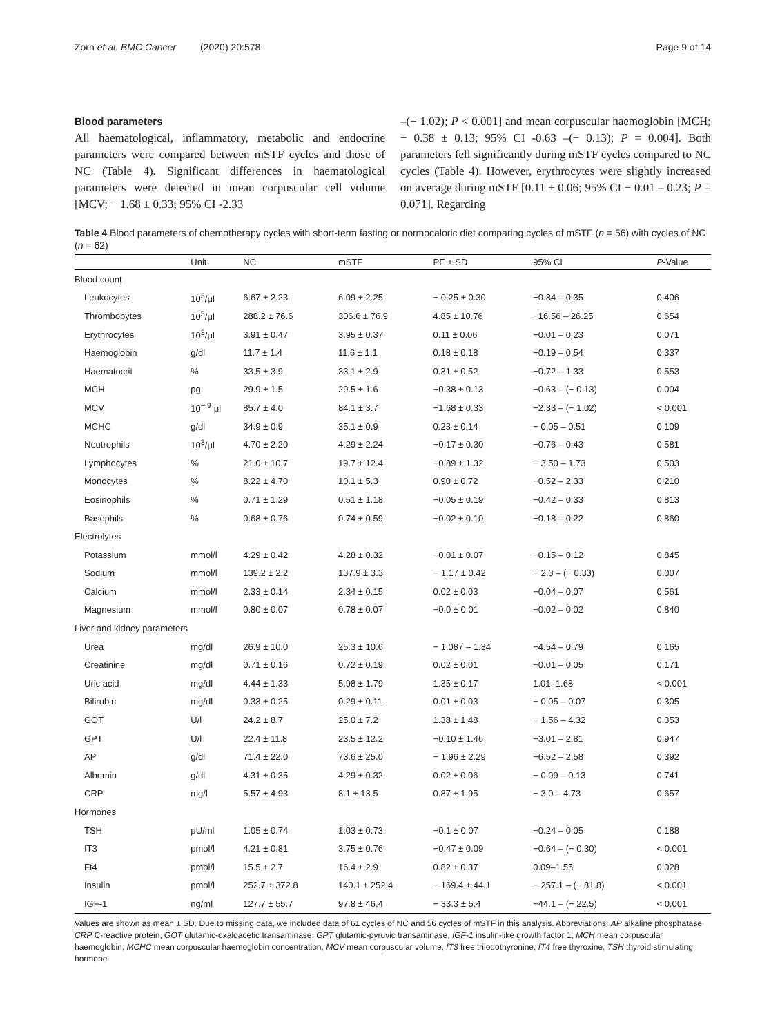Zorn et al. BMC Cancer (2020) 20:578 Page 9 of 14
Blood parameters
All haematological, inflammatory, metabolic and endocrine parameters were compared between mSTF cycles and those of NC (Table 4). Significant differences in haematological parameters were detected in mean corpuscular cell volume [MCV; − 1.68 ± 0.33; 95% CI -2.33
–(− 1.02); P < 0.001] and mean corpuscular haemoglobin [MCH; − 0.38 ± 0.13; 95% CI -0.63 –(− 0.13); P = 0.004]. Both parameters fell significantly during mSTF cycles compared to NC cycles (Table 4). However, erythrocytes were slightly increased on average during mSTF [0.11 ± 0.06; 95% CI − 0.01 – 0.23; P = 0.071]. Regarding
Table 4 Blood parameters of chemotherapy cycles with short-term fasting or normocaloric diet comparing cycles of mSTF (n = 56) with cycles of NC (n = 62)
| | Unit | NC | mSTF | PE ± SD | 95% CI | P -Value |
| --- | --- | --- | --- | --- | --- | --- |
| Blood count | | | | | | |
| Leukocytes | 10<sup>3</sup>/μl | 6.67 ± 2.23 | 6.09 ± 2.25 | − 0.25 ± 0.30 | −0.84 – 0.35 | 0.406 |
| Thrombobytes | 10<sup>3</sup>/μl | 288.2 ± 76.6 | 306.6 ± 76.9 | 4.85 ± 10.76 | −16.56 – 26.25 | 0.654 |
| Erythrocytes | 10<sup>3</sup>/μl | 3.91 ± 0.47 | 3.95 ± 0.37 | 0.11 ± 0.06 | −0.01 – 0.23 | 0.071 |
| Haemoglobin | g/dl | 11.7 ± 1.4 | 11.6 ± 1.1 | 0.18 ± 0.18 | −0.19 – 0.54 | 0.337 |
| Haematocrit | % | 33.5 ± 3.9 | 33.1 ± 2.9 | 0.31 ± 0.52 | −0.72 – 1.33 | 0.553 |
| MCH | pg | 29.9 ± 1.5 | 29.5 ± 1.6 | −0.38 ± 0.13 | −0.63 – (− 0.13) | 0.004 |
| MCV | 10<sup>− 9</sup> μl | 85.7 ± 4.0 | 84.1 ± 3.7 | −1.68 ± 0.33 | −2.33 – (− 1.02) | < 0.001 |
| MCHC | g/dl | 34.9 ± 0.9 | 35.1 ± 0.9 | 0.23 ± 0.14 | − 0.05 – 0.51 | 0.109 |
| Neutrophils | 10<sup>3</sup>/μl | 4.70 ± 2.20 | 4.29 ± 2.24 | −0.17 ± 0.30 | −0.76 – 0.43 | 0.581 |
| Lymphocytes | % | 21.0 ± 10.7 | 19.7 ± 12.4 | −0.89 ± 1.32 | − 3.50 – 1.73 | 0.503 |
| Monocytes | % | 8.22 ± 4.70 | 10.1 ± 5.3 | 0.90 ± 0.72 | −0.52 – 2.33 | 0.210 |
| Eosinophils | % | 0.71 ± 1.29 | 0.51 ± 1.18 | −0.05 ± 0.19 | −0.42 – 0.33 | 0.813 |
| Basophils | % | 0.68 ± 0.76 | 0.74 ± 0.59 | −0.02 ± 0.10 | −0.18 – 0.22 | 0.860 |
| Electrolytes | | | | | | |
| Potassium | mmol/l | 4.29 ± 0.42 | 4.28 ± 0.32 | −0.01 ± 0.07 | −0.15 – 0.12 | 0.845 |
| Sodium | mmol/l | 139.2 ± 2.2 | 137.9 ± 3.3 | − 1.17 ± 0.42 | − 2.0 – (− 0.33) | 0.007 |
| Calcium | mmol/l | 2.33 ± 0.14 | 2.34 ± 0.15 | 0.02 ± 0.03 | −0.04 – 0.07 | 0.561 |
| Magnesium | mmol/l | 0.80 ± 0.07 | 0.78 ± 0.07 | −0.0 ± 0.01 | −0.02 – 0.02 | 0.840 |
| Liver and kidney parameters | | | | | | |
| Urea | mg/dl | 26.9 ± 10.0 | 25.3 ± 10.6 | − 1.087 – 1.34 | −4.54 – 0.79 | 0.165 |
| Creatinine | mg/dl | 0.71 ± 0.16 | 0.72 ± 0.19 | 0.02 ± 0.01 | −0.01 – 0.05 | 0.171 |
| Uric acid | mg/dl | 4.44 ± 1.33 | 5.98 ± 1.79 | 1.35 ± 0.17 | 1.01–1.68 | < 0.001 |
| Bilirubin | mg/dl | 0.33 ± 0.25 | 0.29 ± 0.11 | 0.01 ± 0.03 | − 0.05 – 0.07 | 0.305 |
| GOT | U/l | 24.2 ± 8.7 | 25.0 ± 7.2 | 1.38 ± 1.48 | − 1.56 – 4.32 | 0.353 |
| GPT | U/l | 22.4 ± 11.8 | 23.5 ± 12.2 | −0.10 ± 1.46 | −3.01 – 2.81 | 0.947 |
| AP | g/dl | 71.4 ± 22.0 | 73.6 ± 25.0 | − 1.96 ± 2.29 | −6.52 – 2.58 | 0.392 |
| Albumin | g/dl | 4.31 ± 0.35 | 4.29 ± 0.32 | 0.02 ± 0.06 | − 0.09 – 0.13 | 0.741 |
| CRP | mg/l | 5.57 ± 4.93 | 8.1 ± 13.5 | 0.87 ± 1.95 | − 3.0 – 4.73 | 0.657 |
| Hormones | | | | | | |
| TSH | μU/ml | 1.05 ± 0.74 | 1.03 ± 0.73 | −0.1 ± 0.07 | −0.24 – 0.05 | 0.188 |
| fT3 | pmol/l | 4.21 ± 0.81 | 3.75 ± 0.76 | −0.47 ± 0.09 | −0.64 – (− 0.30) | < 0.001 |
| Ft4 | pmol/l | 15.5 ± 2.7 | 16.4 ± 2.9 | 0.82 ± 0.37 | 0.09–1.55 | 0.028 |
| Insulin | pmol/l | 252.7 ± 372.8 | 140.1 ± 252.4 | − 169.4 ± 44.1 | − 257.1 – (− 81.8) | < 0.001 |
| IGF-1 | ng/ml | 127.7 ± 55.7 | 97.8 ± 46.4 | − 33.3 ± 5.4 | −44.1 – (− 22.5) | < 0.001 |
Values are shown as mean ± SD. Due to missing data, we included data of 61 cycles of NC and 56 cycles of mSTF in this analysis. Abbreviations: AP alkaline phosphatase, CRP C-reactive protein, GOT glutamic-oxaloacetic transaminase, GPT glutamic-pyruvic transaminase, IGF-1 insulin-like growth factor 1, MCH mean corpuscular haemoglobin, MCHC mean corpuscular haemoglobin concentration, MCV mean corpuscular volume, fT3 free triiodothyronine, fT4 free thyroxine, TSH thyroid stimulating hormone